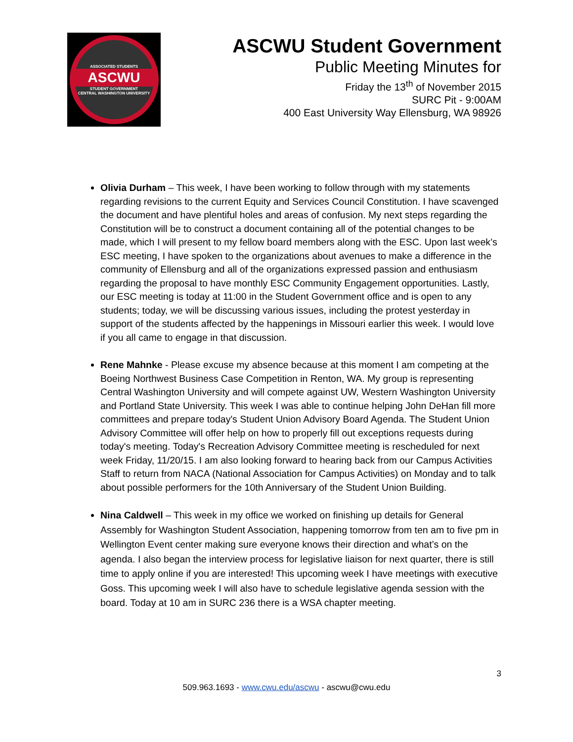ASSOCIATED STUDENTS
ASCWU
STUDENT GOVERNMENT
CENTRAL WASHINGTON UNIVERSITY
ASCWU Student Government
Public Meeting Minutes for
Friday the 13<sup>th</sup> of November 2015
SURC Pit - 9:00AM
400 East University Way Ellensburg, WA 98926
Olivia Durham – This week, I have been working to follow through with my statements regarding revisions to the current Equity and Services Council Constitution. I have scavenged the document and have plentiful holes and areas of confusion. My next steps regarding the Constitution will be to construct a document containing all of the potential changes to be made, which I will present to my fellow board members along with the ESC. Upon last week’s ESC meeting, I have spoken to the organizations about avenues to make a difference in the community of Ellensburg and all of the organizations expressed passion and enthusiasm regarding the proposal to have monthly ESC Community Engagement opportunities. Lastly, our ESC meeting is today at 11:00 in the Student Government office and is open to any students; today, we will be discussing various issues, including the protest yesterday in support of the students affected by the happenings in Missouri earlier this week. I would love if you all came to engage in that discussion.
Rene Mahnke - Please excuse my absence because at this moment I am competing at the Boeing Northwest Business Case Competition in Renton, WA. My group is representing Central Washington University and will compete against UW, Western Washington University and Portland State University. This week I was able to continue helping John DeHan fill more committees and prepare today's Student Union Advisory Board Agenda. The Student Union Advisory Committee will offer help on how to properly fill out exceptions requests during today's meeting. Today's Recreation Advisory Committee meeting is rescheduled for next week Friday, 11/20/15. I am also looking forward to hearing back from our Campus Activities Staff to return from NACA (National Association for Campus Activities) on Monday and to talk about possible performers for the 10th Anniversary of the Student Union Building.
Nina Caldwell – This week in my office we worked on finishing up details for General Assembly for Washington Student Association, happening tomorrow from ten am to five pm in Wellington Event center making sure everyone knows their direction and what’s on the agenda. I also began the interview process for legislative liaison for next quarter, there is still time to apply online if you are interested! This upcoming week I have meetings with executive Goss. This upcoming week I will also have to schedule legislative agenda session with the board. Today at 10 am in SURC 236 there is a WSA chapter meeting.
3
509.963.1693 - www.cwu.edu/ascwu - ascwu@cwu.edu